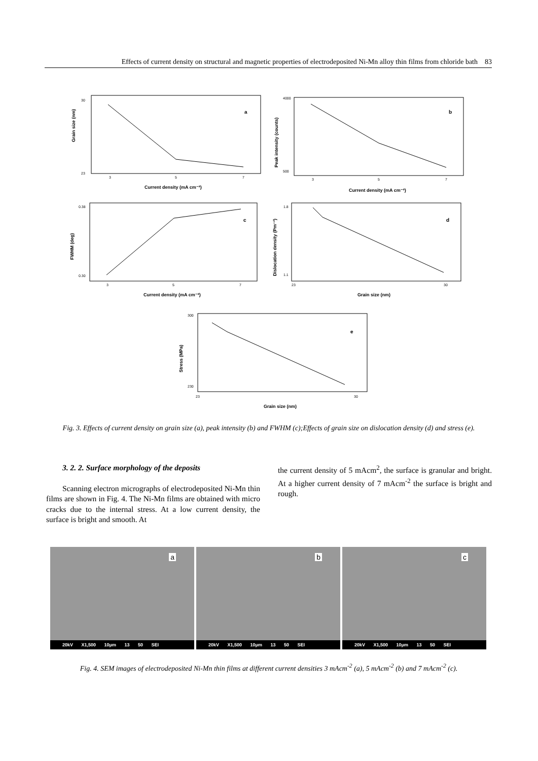Effects of current density on structural and magnetic properties of electrodeposited Ni-Mn alloy thin films from chloride bath 83
a
Grain size (nm)
30
23
3
5
7
Current density (mA cm⁻²)
b
Peak intensity (counts)
4000
500
3
5
7
Current density (mA cm⁻²)
c
FWHM (deg)
0.38
0.30
3
5
7
Current density (mA cm⁻²)
d
Dislocation density (Pm⁻²)
1.8
1.1
23
30
Grain size (nm)
e
Stress (MPa)
300
230
23
30
Grain size (nm)
Fig. 3. Effects of current density on grain size (a), peak intensity (b) and FWHM (c);Effects of grain size on dislocation density (d) and stress (e).
3. 2. 2. Surface morphology of the deposits
Scanning electron micrographs of electrodeposited Ni-Mn thin films are shown in Fig. 4. The Ni-Mn films are obtained with micro cracks due to the internal stress. At a low current density, the surface is bright and smooth. At
the current density of 5 mAcm<sup>2</sup>, the surface is granular and bright. At a higher current density of 7 mAcm<sup>-2</sup> the surface is bright and rough.
a
20kV X1,500 10μm 13 50 SEI
b
20kV X1,500 10μm 13 50 SEI
c
20kV X1,500 10μm 13 50 SEI
Fig. 4. SEM images of electrodeposited Ni-Mn thin films at different current densities 3 mAcm<sup>-2</sup> (a), 5 mAcm<sup>-2</sup> (b) and 7 mAcm<sup>-2</sup> (c).